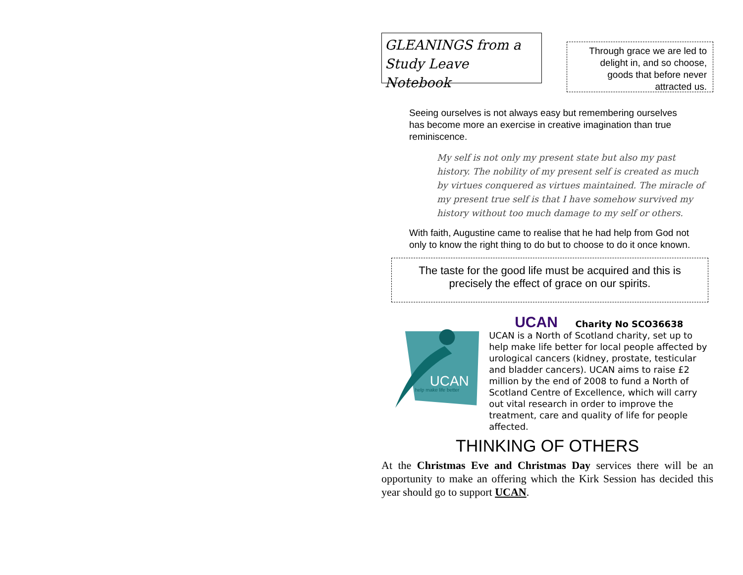GLEANINGS from a Study Leave Notebook
Through grace we are led to delight in, and so choose, goods that before never attracted us.
Seeing ourselves is not always easy but remembering ourselves has become more an exercise in creative imagination than true reminiscence.
My self is not only my present state but also my past history. The nobility of my present self is created as much by virtues conquered as virtues maintained. The miracle of my present true self is that I have somehow survived my history without too much damage to my self or others.
With faith, Augustine came to realise that he had help from God not only to know the right thing to do but to choose to do it once known.
The taste for the good life must be acquired and this is precisely the effect of grace on our spirits.
UCAN
help make life better
UCAN Charity No SCO36638
UCAN is a North of Scotland charity, set up to help make life better for local people affected by urological cancers (kidney, prostate, testicular and bladder cancers). UCAN aims to raise £2 million by the end of 2008 to fund a North of Scotland Centre of Excellence, which will carry out vital research in order to improve the treatment, care and quality of life for people affected.
THINKING OF OTHERS
At the Christmas Eve and Christmas Day services there will be an opportunity to make an offering which the Kirk Session has decided this year should go to support UCAN.